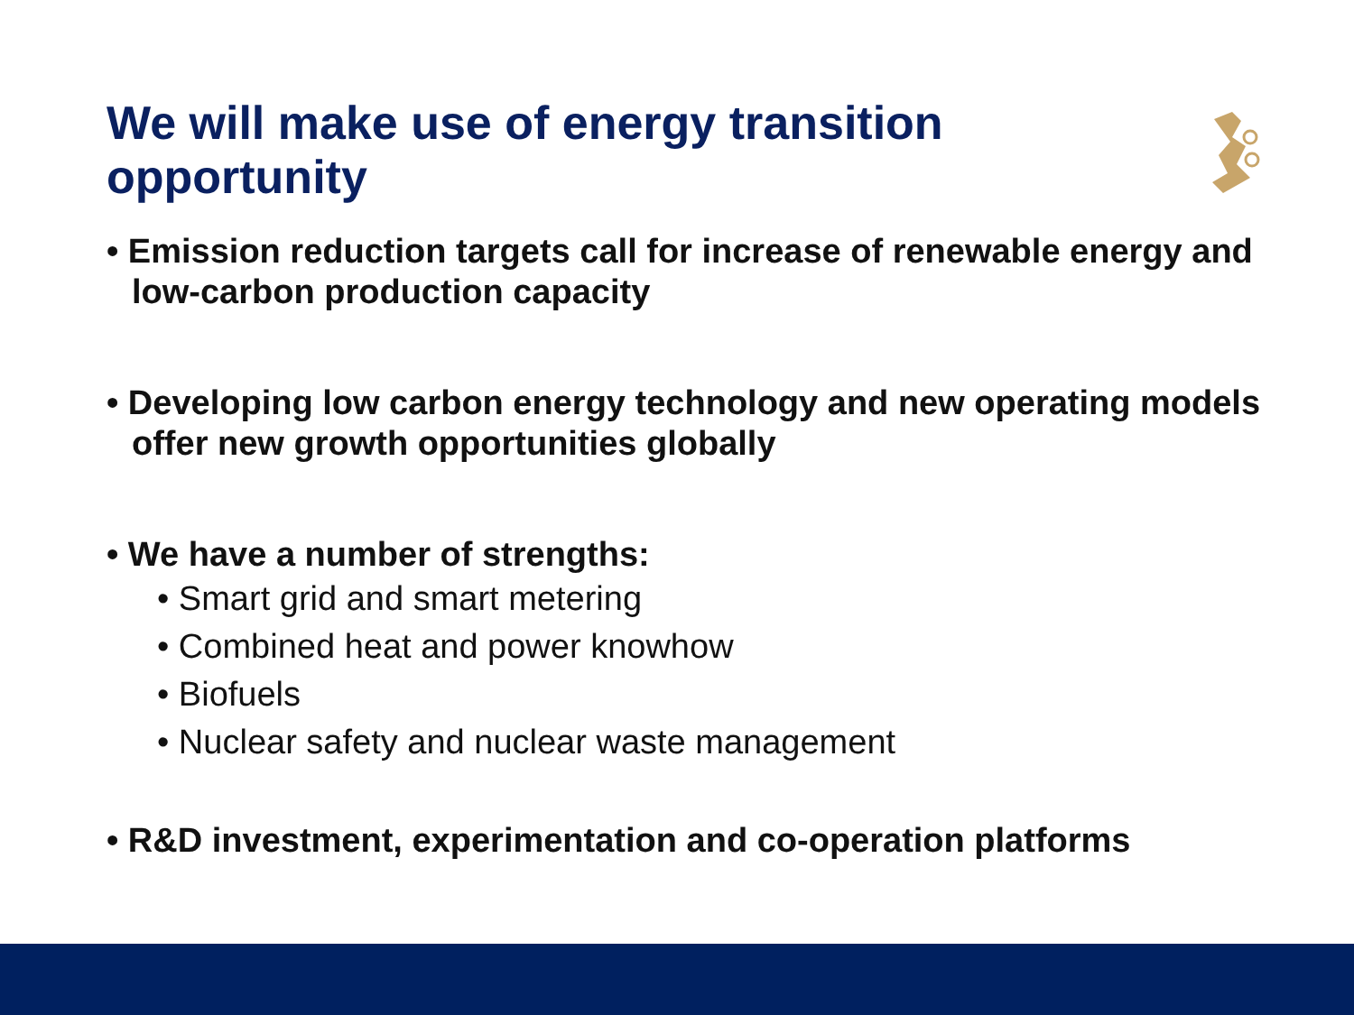We will make use of energy transition opportunity
• Emission reduction targets call for increase of renewable energy and low-carbon production capacity
• Developing low carbon energy technology and new operating models offer new growth opportunities globally
• We have a number of strengths:
• Smart grid and smart metering
• Combined heat and power knowhow
• Biofuels
• Nuclear safety and nuclear waste management
• R&D investment, experimentation and co-operation platforms